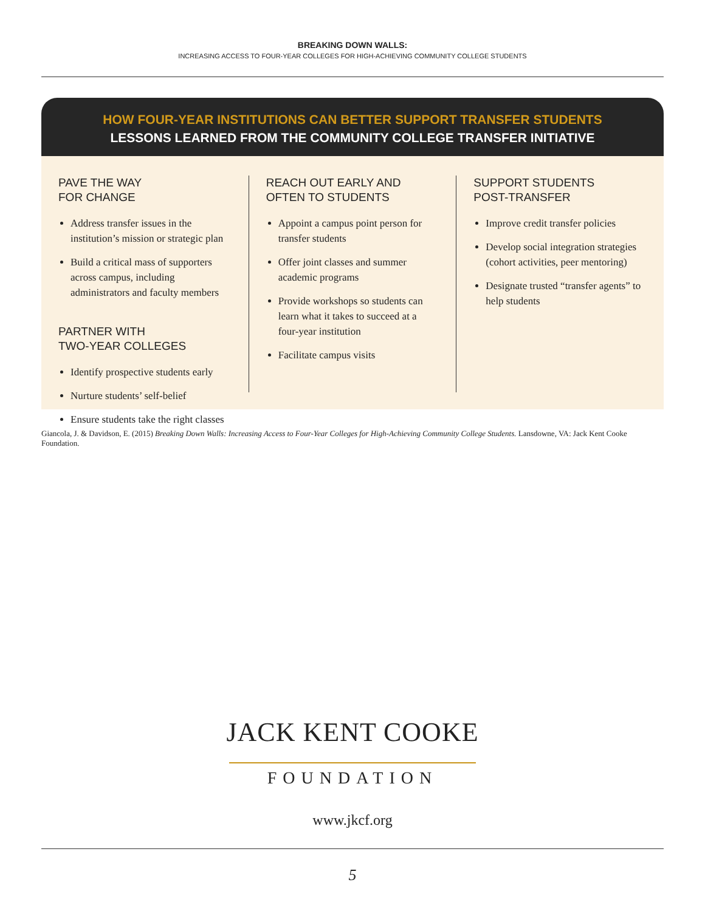BREAKING DOWN WALLS:
INCREASING ACCESS TO FOUR-YEAR COLLEGES FOR HIGH-ACHIEVING COMMUNITY COLLEGE STUDENTS
HOW FOUR-YEAR INSTITUTIONS CAN BETTER SUPPORT TRANSFER STUDENTS
LESSONS LEARNED FROM THE COMMUNITY COLLEGE TRANSFER INITIATIVE
PAVE THE WAY
FOR CHANGE
Address transfer issues in the institution’s mission or strategic plan
Build a critical mass of supporters across campus, including administrators and faculty members
PARTNER WITH
TWO-YEAR COLLEGES
Identify prospective students early
Nurture students’ self-belief
Ensure students take the right classes
REACH OUT EARLY AND
OFTEN TO STUDENTS
Appoint a campus point person for transfer students
Offer joint classes and summer academic programs
Provide workshops so students can learn what it takes to succeed at a four-year institution
Facilitate campus visits
SUPPORT STUDENTS
POST-TRANSFER
Improve credit transfer policies
Develop social integration strategies (cohort activities, peer mentoring)
Designate trusted “transfer agents” to help students
Giancola, J. & Davidson, E. (2015) Breaking Down Walls: Increasing Access to Four-Year Colleges for High-Achieving Community College Students. Lansdowne, VA: Jack Kent Cooke Foundation.
JACK KENT COOKE
FOUNDATION
www.jkcf.org
5